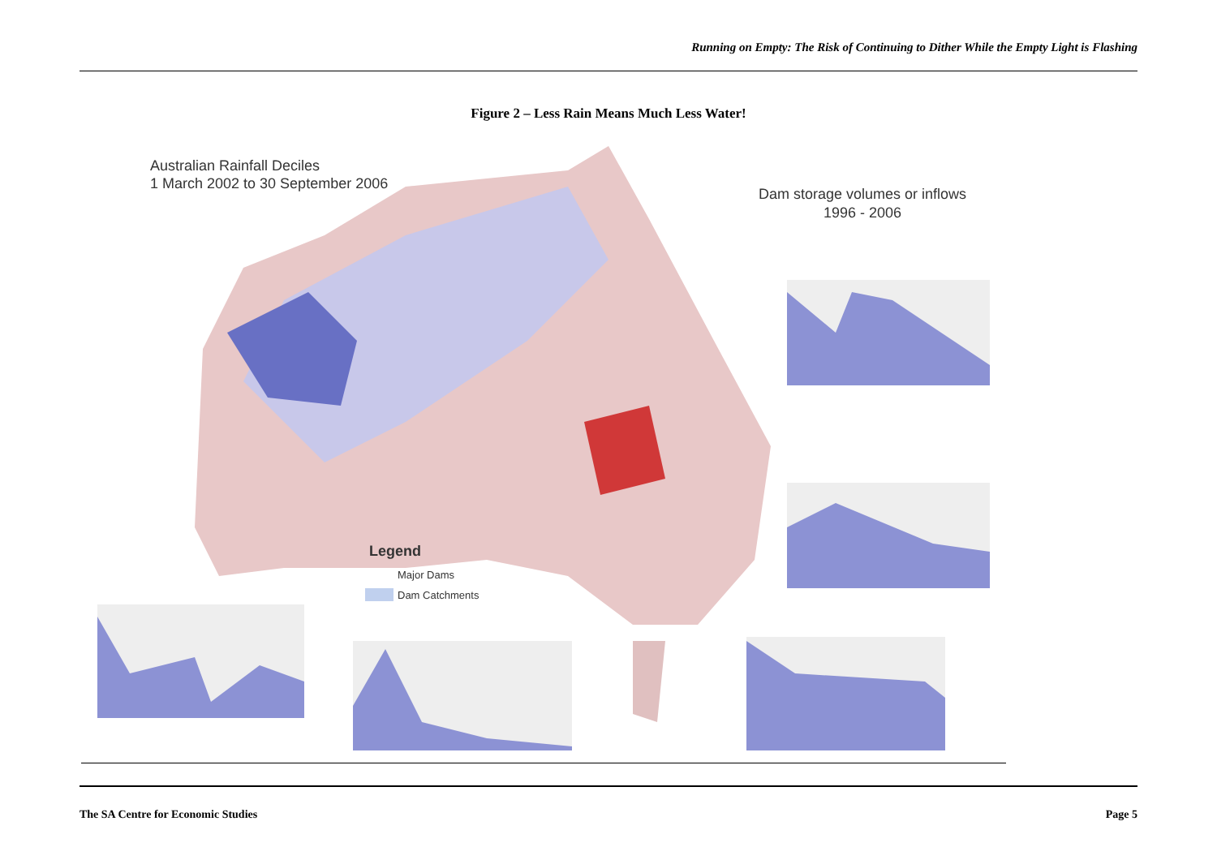Running on Empty: The Risk of Continuing to Dither While the Empty Light is Flashing
Figure 2 – Less Rain Means Much Less Water!
Australian Rainfall Deciles
1 March 2002 to 30 September 2006
Dam storage volumes or inflows
1996 - 2006
Legend
Major Dams
Dam Catchments
The SA Centre for Economic Studies Page 5